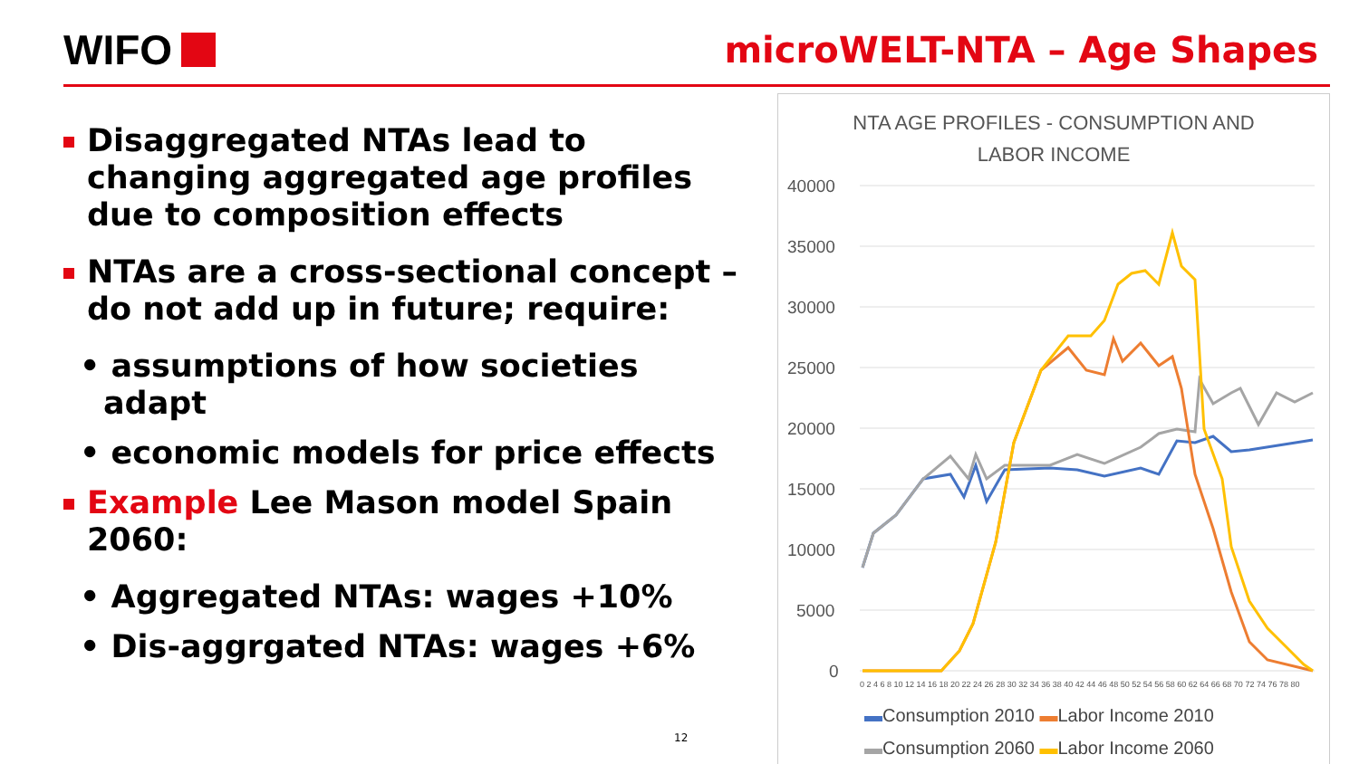WIFO
microWELT-NTA – Age Shapes
Disaggregated NTAs lead to changing aggregated age profiles due to composition effects
NTAs are a cross-sectional concept – do not add up in future; require:
• assumptions of how societies adapt
• economic models for price effects
Example Lee Mason model Spain 2060:
• Aggregated NTAs: wages +10%
• Dis-aggrgated NTAs: wages +6%
12
NTA AGE PROFILES - CONSUMPTION AND
LABOR INCOME
40000
35000
30000
25000
20000
15000
10000
5000
0
0 2 4 6 8 10 12 14 16 18 20 22 24 26 28 30 32 34 36 38 40 42 44 46 48 50 52 54 56 58 60 62 64 66 68 70 72 74 76 78 80
▬Consumption 2010 ▬Labor Income 2010
▬Consumption 2060 ▬Labor Income 2060